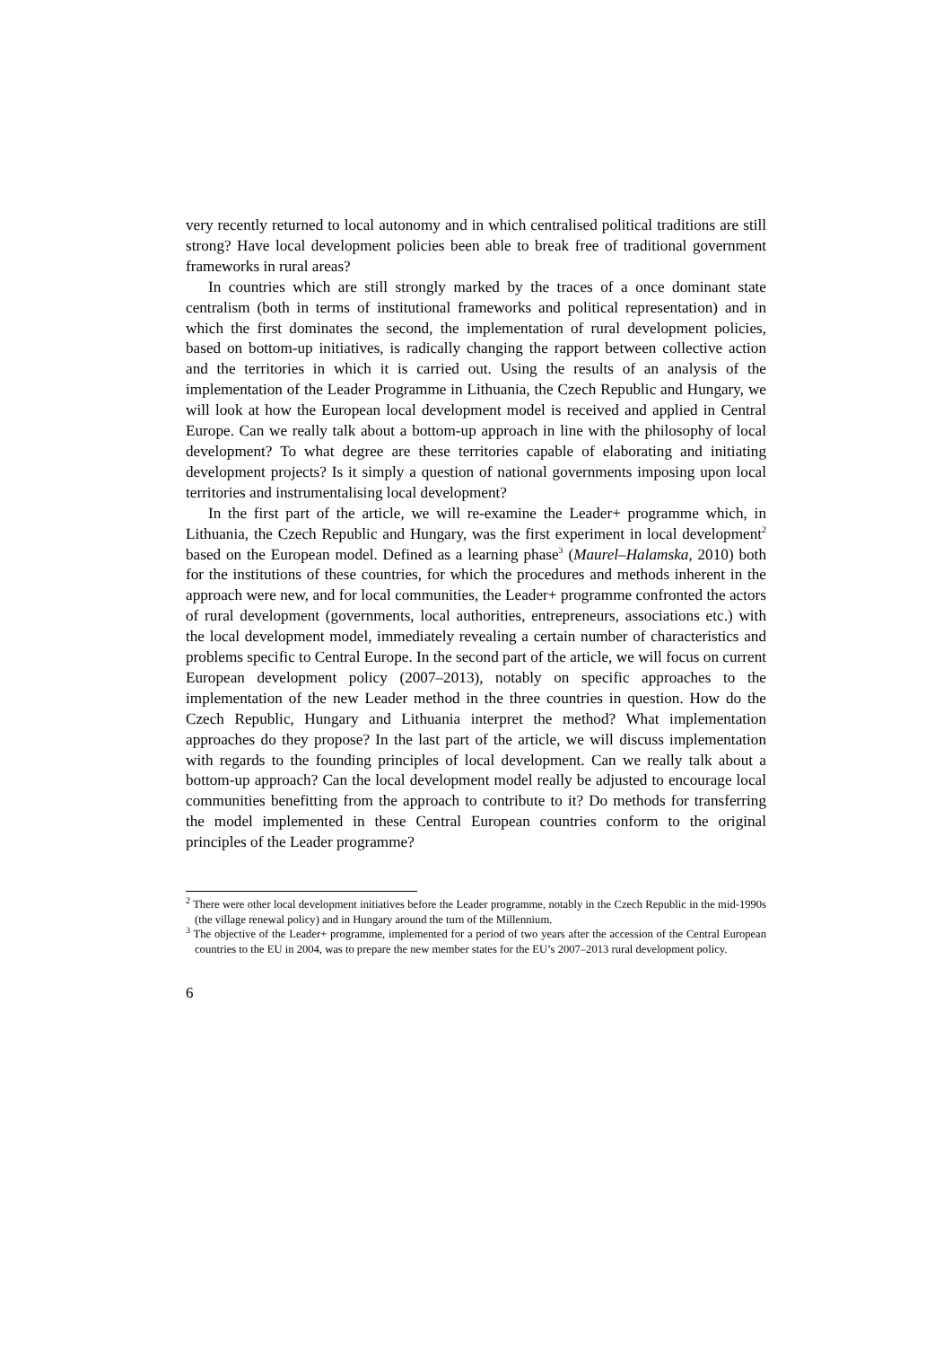very recently returned to local autonomy and in which centralised political traditions are still strong? Have local development policies been able to break free of traditional government frameworks in rural areas?
In countries which are still strongly marked by the traces of a once dominant state centralism (both in terms of institutional frameworks and political representation) and in which the first dominates the second, the implementation of rural development policies, based on bottom-up initiatives, is radically changing the rapport between collective action and the territories in which it is carried out. Using the results of an analysis of the implementation of the Leader Programme in Lithuania, the Czech Republic and Hungary, we will look at how the European local development model is received and applied in Central Europe. Can we really talk about a bottom-up approach in line with the philosophy of local development? To what degree are these territories capable of elaborating and initiating development projects? Is it simply a question of national governments imposing upon local territories and instrumentalising local development?
In the first part of the article, we will re-examine the Leader+ programme which, in Lithuania, the Czech Republic and Hungary, was the first experiment in local development<sup>2</sup> based on the European model. Defined as a learning phase<sup>3</sup> (Maurel–Halamska, 2010) both for the institutions of these countries, for which the procedures and methods inherent in the approach were new, and for local communities, the Leader+ programme confronted the actors of rural development (governments, local authorities, entrepreneurs, associations etc.) with the local development model, immediately revealing a certain number of characteristics and problems specific to Central Europe. In the second part of the article, we will focus on current European development policy (2007–2013), notably on specific approaches to the implementation of the new Leader method in the three countries in question. How do the Czech Republic, Hungary and Lithuania interpret the method? What implementation approaches do they propose? In the last part of the article, we will discuss implementation with regards to the founding principles of local development. Can we really talk about a bottom-up approach? Can the local development model really be adjusted to encourage local communities benefitting from the approach to contribute to it? Do methods for transferring the model implemented in these Central European countries conform to the original principles of the Leader programme?
<sup>2</sup> There were other local development initiatives before the Leader programme, notably in the Czech Republic in the mid-1990s (the village renewal policy) and in Hungary around the turn of the Millennium.
<sup>3</sup> The objective of the Leader+ programme, implemented for a period of two years after the accession of the Central European countries to the EU in 2004, was to prepare the new member states for the EU’s 2007–2013 rural development policy.
6